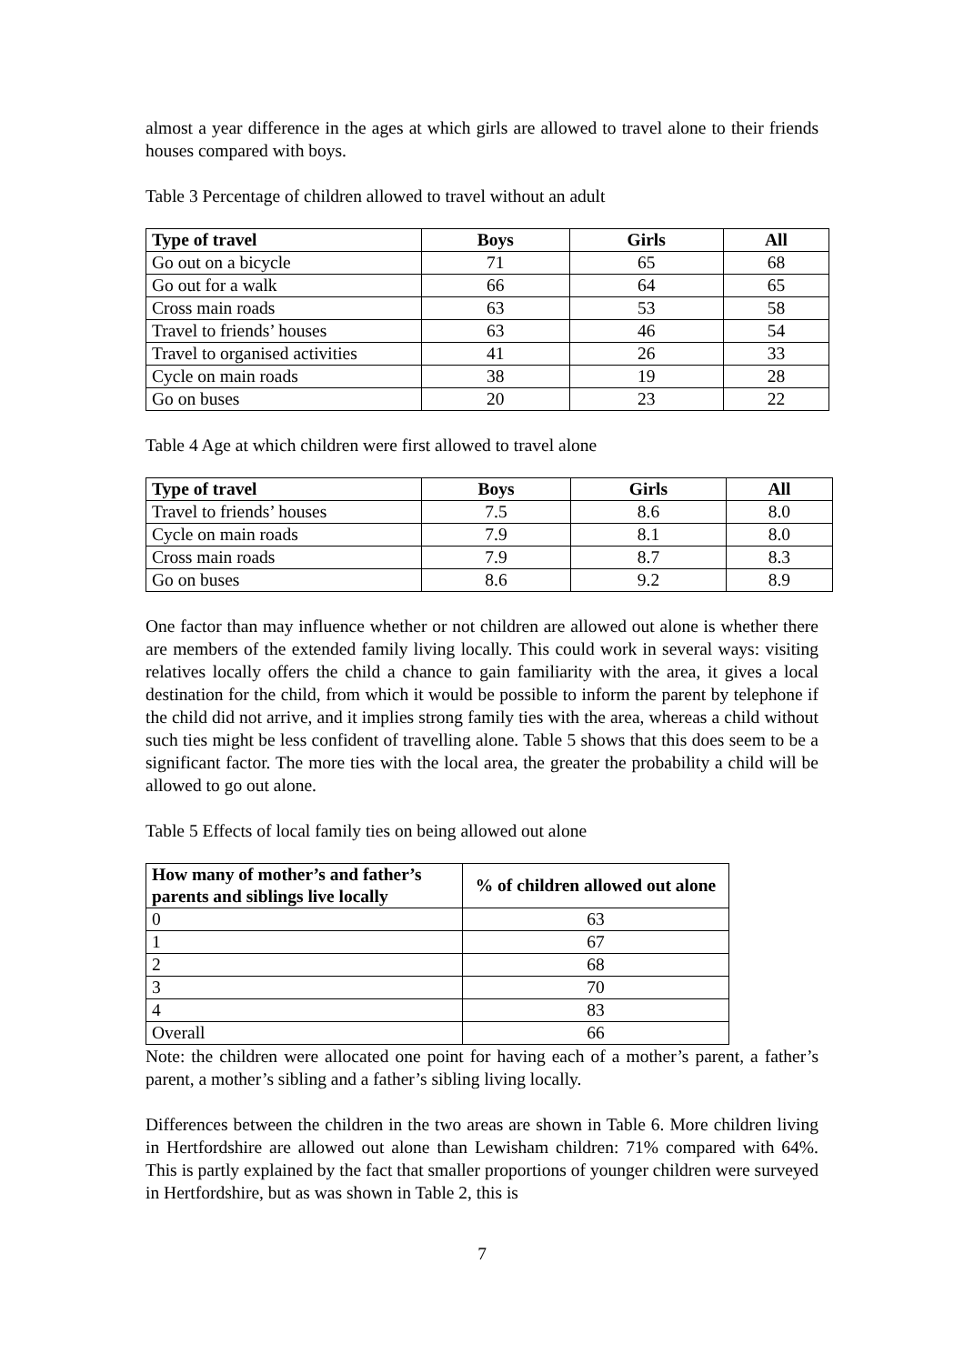almost a year difference in the ages at which girls are allowed to travel alone to their friends houses compared with boys.
Table 3 Percentage of children allowed to travel without an adult
| Type of travel | Boys | Girls | All |
| --- | --- | --- | --- |
| Go out on a bicycle | 71 | 65 | 68 |
| Go out for a walk | 66 | 64 | 65 |
| Cross main roads | 63 | 53 | 58 |
| Travel to friends’ houses | 63 | 46 | 54 |
| Travel to organised activities | 41 | 26 | 33 |
| Cycle on main roads | 38 | 19 | 28 |
| Go on buses | 20 | 23 | 22 |
Table 4 Age at which children were first allowed to travel alone
| Type of travel | Boys | Girls | All |
| --- | --- | --- | --- |
| Travel to friends’ houses | 7.5 | 8.6 | 8.0 |
| Cycle on main roads | 7.9 | 8.1 | 8.0 |
| Cross main roads | 7.9 | 8.7 | 8.3 |
| Go on buses | 8.6 | 9.2 | 8.9 |
One factor than may influence whether or not children are allowed out alone is whether there are members of the extended family living locally. This could work in several ways: visiting relatives locally offers the child a chance to gain familiarity with the area, it gives a local destination for the child, from which it would be possible to inform the parent by telephone if the child did not arrive, and it implies strong family ties with the area, whereas a child without such ties might be less confident of travelling alone. Table 5 shows that this does seem to be a significant factor. The more ties with the local area, the greater the probability a child will be allowed to go out alone.
Table 5 Effects of local family ties on being allowed out alone
| How many of mother’s and father’s parents and siblings live locally | % of children allowed out alone |
| --- | --- |
| 0 | 63 |
| 1 | 67 |
| 2 | 68 |
| 3 | 70 |
| 4 | 83 |
| Overall | 66 |
Note: the children were allocated one point for having each of a mother’s parent, a father’s parent, a mother’s sibling and a father’s sibling living locally.
Differences between the children in the two areas are shown in Table 6. More children living in Hertfordshire are allowed out alone than Lewisham children: 71% compared with 64%. This is partly explained by the fact that smaller proportions of younger children were surveyed in Hertfordshire, but as was shown in Table 2, this is
7